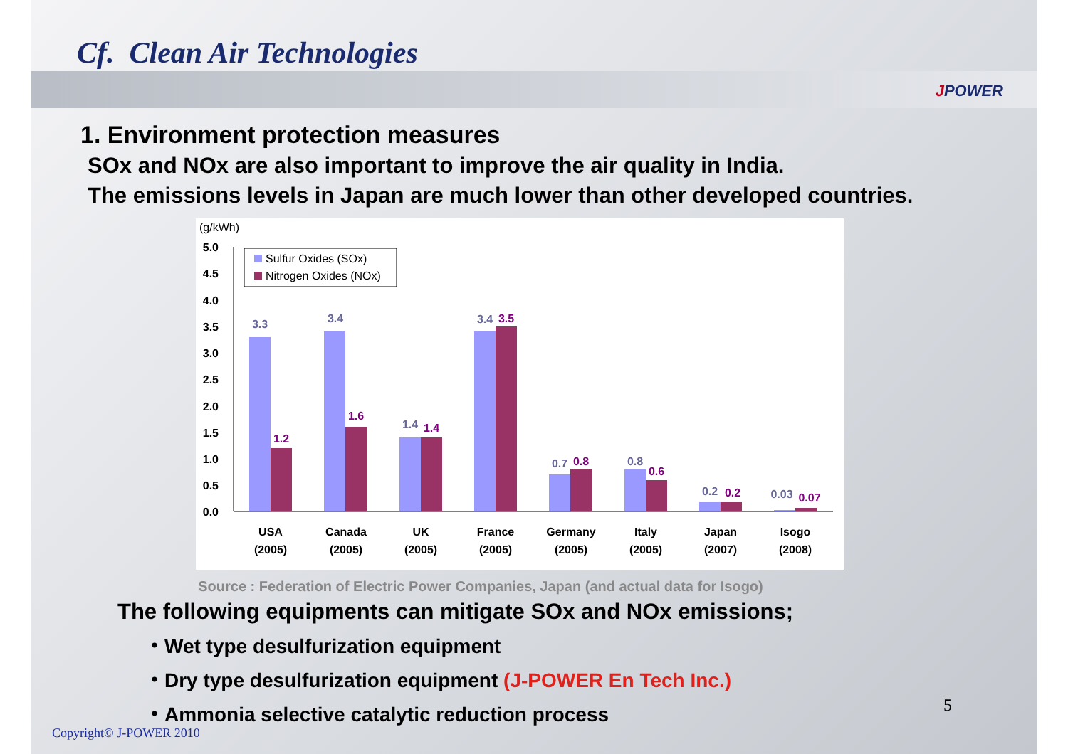Cf. Clean Air Technologies
JPOWER
1. Environment protection measures
SOx and NOx are also important to improve the air quality in India.
The emissions levels in Japan are much lower than other developed countries.
(g/kWh)
5.0
4.5
4.0
3.5
3.0
2.5
2.0
1.5
1.0
0.5
0.0
Sulfur Oxides (SOx)
Nitrogen Oxides (NOx)
3.3
3.4
1.4
3.4
0.7
0.8
0.2
0.03
1.2
1.6
1.4
3.5
0.8
0.6
0.2
0.07
USA
Canada
UK
France
Germany
Italy
Japan
Isogo
(2005)
(2005)
(2005)
(2005)
(2005)
(2005)
(2007)
(2008)
Source : Federation of Electric Power Companies, Japan (and actual data for Isogo)
The following equipments can mitigate SOx and NOx emissions;
・Wet type desulfurization equipment
・Dry type desulfurization equipment (J-POWER En Tech Inc.)
・Ammonia selective catalytic reduction process
5
Copyright© J-POWER 2010